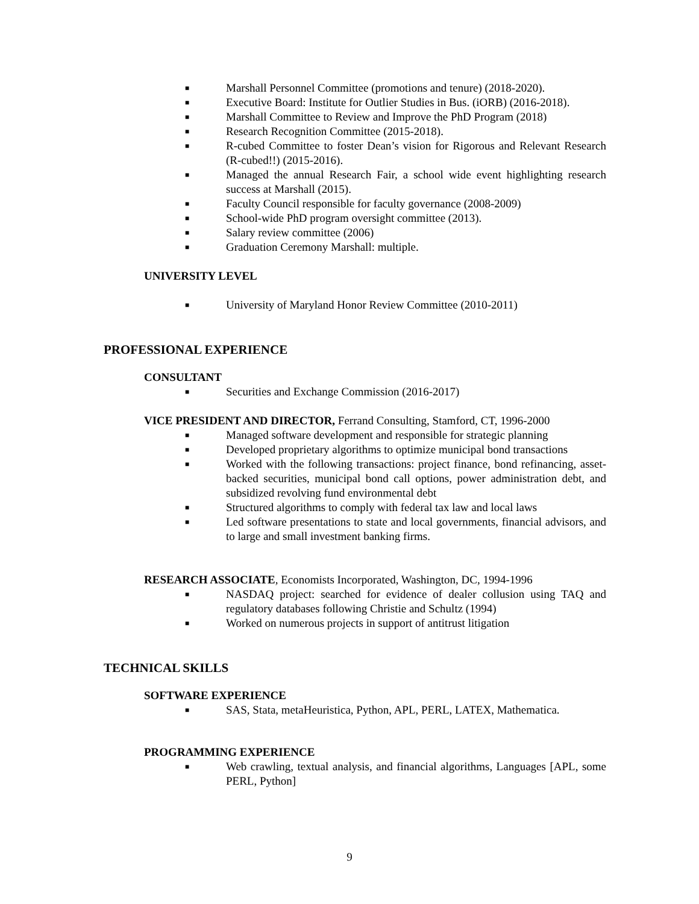■ Marshall Personnel Committee (promotions and tenure) (2018-2020).
■ Executive Board: Institute for Outlier Studies in Bus. (iORB) (2016-2018).
■ Marshall Committee to Review and Improve the PhD Program (2018)
■ Research Recognition Committee (2015-2018).
■ R-cubed Committee to foster Dean’s vision for Rigorous and Relevant Research (R-cubed!!) (2015-2016).
■ Managed the annual Research Fair, a school wide event highlighting research success at Marshall (2015).
■ Faculty Council responsible for faculty governance (2008-2009)
■ School-wide PhD program oversight committee (2013).
■ Salary review committee (2006)
■ Graduation Ceremony Marshall: multiple.
UNIVERSITY LEVEL
■ University of Maryland Honor Review Committee (2010-2011)
PROFESSIONAL EXPERIENCE
CONSULTANT
■ Securities and Exchange Commission (2016-2017)
VICE PRESIDENT AND DIRECTOR, Ferrand Consulting, Stamford, CT, 1996-2000
■ Managed software development and responsible for strategic planning
■ Developed proprietary algorithms to optimize municipal bond transactions
■ Worked with the following transactions: project finance, bond refinancing, asset-backed securities, municipal bond call options, power administration debt, and subsidized revolving fund environmental debt
■ Structured algorithms to comply with federal tax law and local laws
■ Led software presentations to state and local governments, financial advisors, and to large and small investment banking firms.
RESEARCH ASSOCIATE, Economists Incorporated, Washington, DC, 1994-1996
■ NASDAQ project: searched for evidence of dealer collusion using TAQ and regulatory databases following Christie and Schultz (1994)
■ Worked on numerous projects in support of antitrust litigation
TECHNICAL SKILLS
SOFTWARE EXPERIENCE
■ SAS, Stata, metaHeuristica, Python, APL, PERL, LATEX, Mathematica.
PROGRAMMING EXPERIENCE
■ Web crawling, textual analysis, and financial algorithms, Languages [APL, some PERL, Python]
9